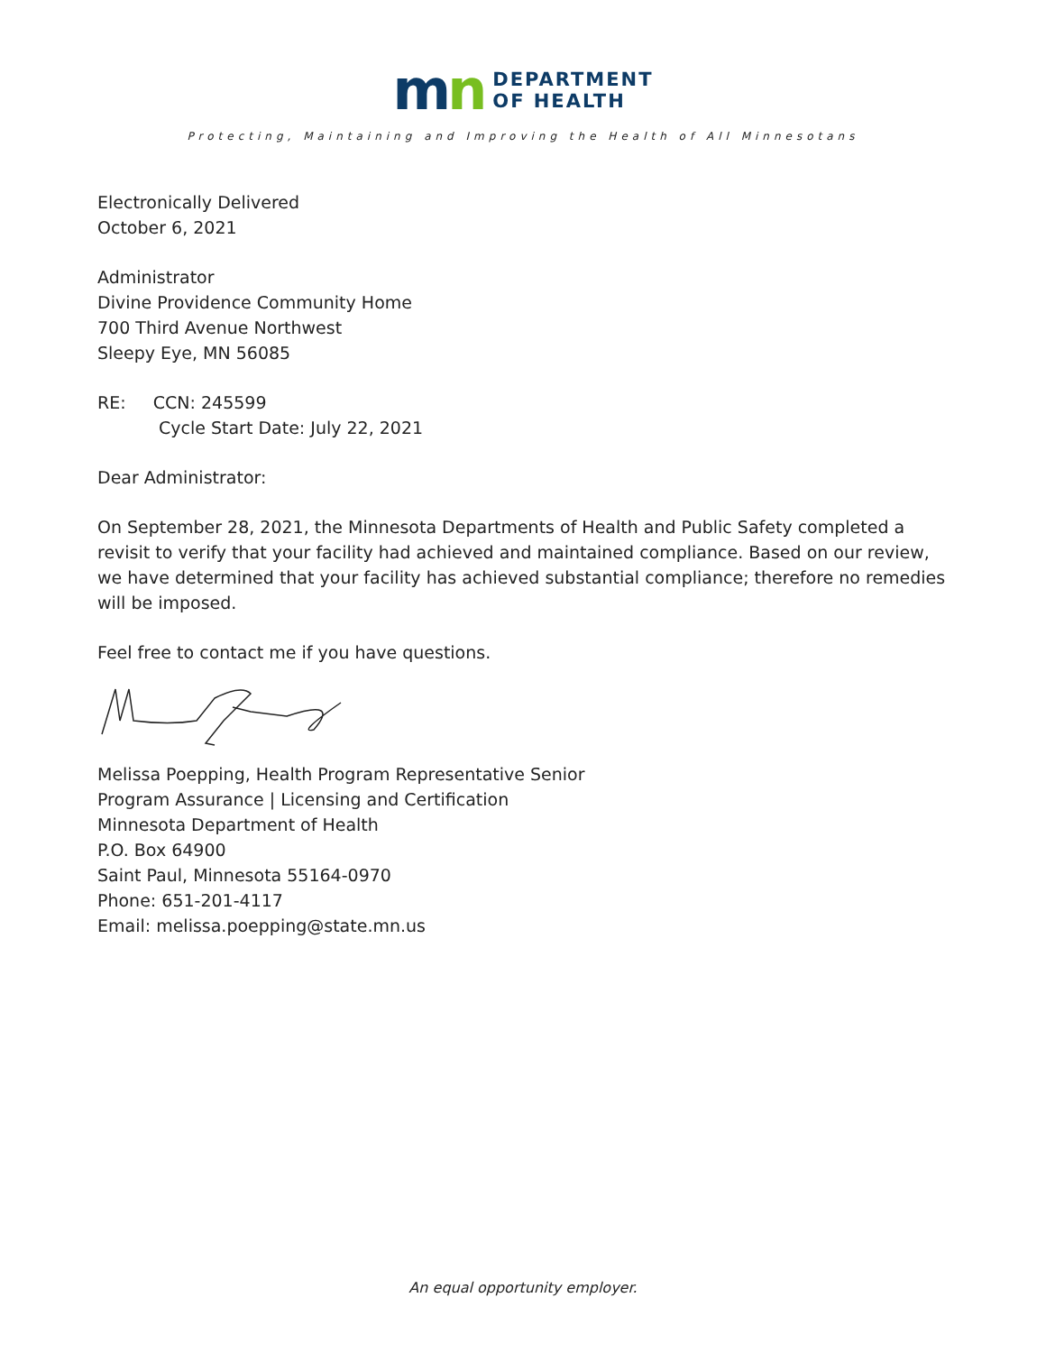mn
DEPARTMENT
OF HEALTH
Protecting, Maintaining and Improving the Health of All Minnesotans
Electronically Delivered
October 6, 2021
Administrator
Divine Providence Community Home
700 Third Avenue Northwest
Sleepy Eye, MN 56085
RE: CCN: 245599
Cycle Start Date: July 22, 2021
Dear Administrator:
On September 28, 2021, the Minnesota Departments of Health and Public Safety completed a revisit to verify that your facility had achieved and maintained compliance. Based on our review, we have determined that your facility has achieved substantial compliance; therefore no remedies will be imposed.
Feel free to contact me if you have questions.
Melissa Poepping, Health Program Representative Senior
Program Assurance | Licensing and Certification
Minnesota Department of Health
P.O. Box 64900
Saint Paul, Minnesota 55164-0970
Phone: 651-201-4117
Email: melissa.poepping@state.mn.us
An equal opportunity employer.